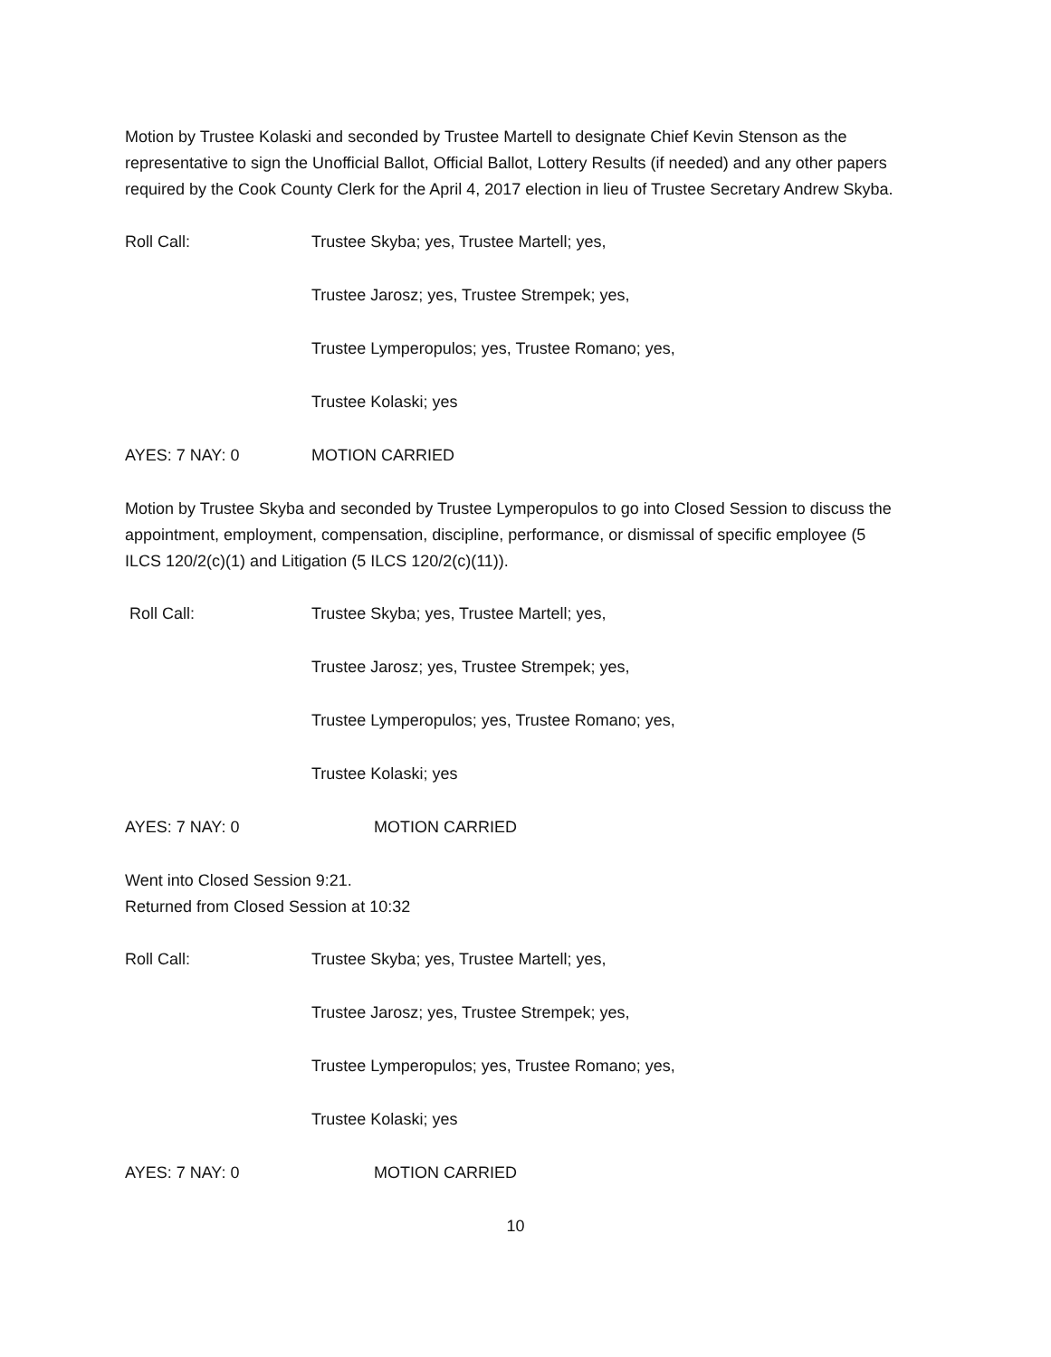Motion by Trustee Kolaski and seconded by Trustee Martell to designate Chief Kevin Stenson as the representative to sign the Unofficial Ballot, Official Ballot, Lottery Results (if needed) and any other papers required by the Cook County Clerk for the April 4, 2017 election in lieu of Trustee Secretary Andrew Skyba.
Roll Call: Trustee Skyba; yes, Trustee Martell; yes,
Trustee Jarosz; yes, Trustee Strempek; yes,
Trustee Lymperopulos; yes, Trustee Romano; yes,
Trustee Kolaski; yes
AYES: 7 NAY: 0 MOTION CARRIED
Motion by Trustee Skyba and seconded by Trustee Lymperopulos to go into Closed Session to discuss the appointment, employment, compensation, discipline, performance, or dismissal of specific employee (5 ILCS 120/2(c)(1) and Litigation (5 ILCS 120/2(c)(11)).
Roll Call: Trustee Skyba; yes, Trustee Martell; yes,
Trustee Jarosz; yes, Trustee Strempek; yes,
Trustee Lymperopulos; yes, Trustee Romano; yes,
Trustee Kolaski; yes
AYES: 7 NAY: 0 MOTION CARRIED
Went into Closed Session 9:21.
Returned from Closed Session at 10:32
Roll Call: Trustee Skyba; yes, Trustee Martell; yes,
Trustee Jarosz; yes, Trustee Strempek; yes,
Trustee Lymperopulos; yes, Trustee Romano; yes,
Trustee Kolaski; yes
AYES: 7 NAY: 0 MOTION CARRIED
10